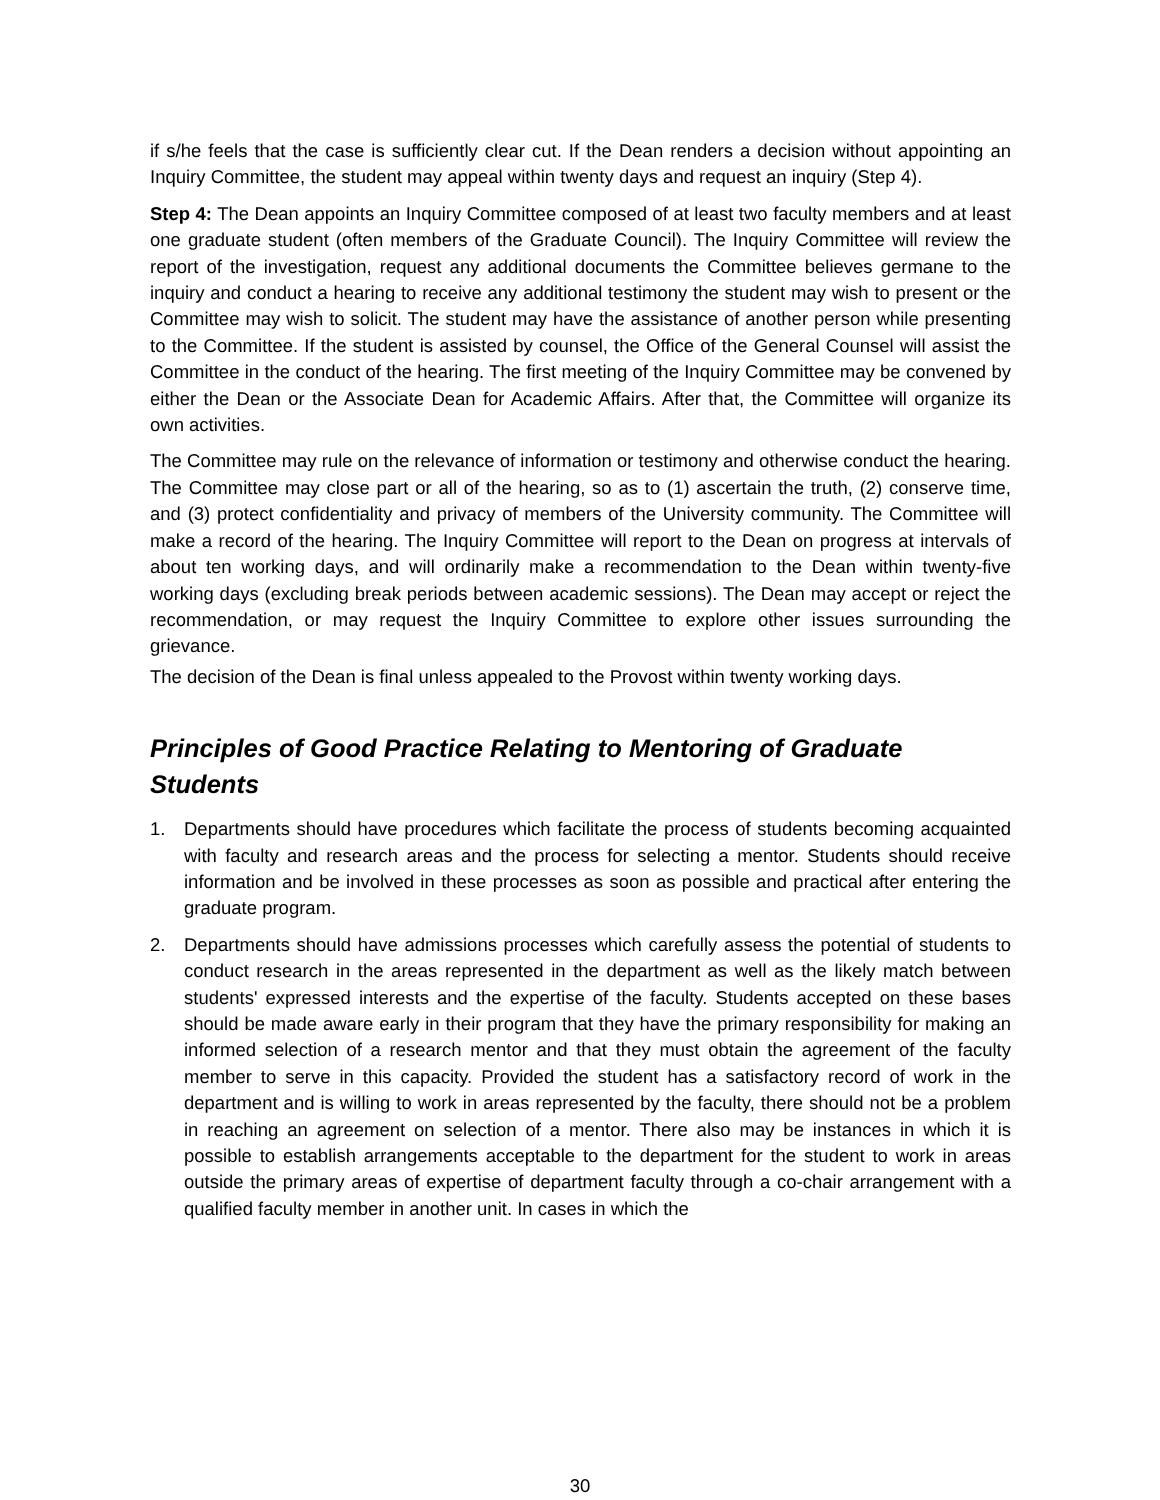if s/he feels that the case is sufficiently clear cut. If the Dean renders a decision without appointing an Inquiry Committee, the student may appeal within twenty days and request an inquiry (Step 4).
Step 4: The Dean appoints an Inquiry Committee composed of at least two faculty members and at least one graduate student (often members of the Graduate Council). The Inquiry Committee will review the report of the investigation, request any additional documents the Committee believes germane to the inquiry and conduct a hearing to receive any additional testimony the student may wish to present or the Committee may wish to solicit. The student may have the assistance of another person while presenting to the Committee. If the student is assisted by counsel, the Office of the General Counsel will assist the Committee in the conduct of the hearing. The first meeting of the Inquiry Committee may be convened by either the Dean or the Associate Dean for Academic Affairs. After that, the Committee will organize its own activities.
The Committee may rule on the relevance of information or testimony and otherwise conduct the hearing. The Committee may close part or all of the hearing, so as to (1) ascertain the truth, (2) conserve time, and (3) protect confidentiality and privacy of members of the University community. The Committee will make a record of the hearing. The Inquiry Committee will report to the Dean on progress at intervals of about ten working days, and will ordinarily make a recommendation to the Dean within twenty-five working days (excluding break periods between academic sessions). The Dean may accept or reject the recommendation, or may request the Inquiry Committee to explore other issues surrounding the grievance.
The decision of the Dean is final unless appealed to the Provost within twenty working days.
Principles of Good Practice Relating to Mentoring of Graduate Students
1. Departments should have procedures which facilitate the process of students becoming acquainted with faculty and research areas and the process for selecting a mentor. Students should receive information and be involved in these processes as soon as possible and practical after entering the graduate program.
2. Departments should have admissions processes which carefully assess the potential of students to conduct research in the areas represented in the department as well as the likely match between students' expressed interests and the expertise of the faculty. Students accepted on these bases should be made aware early in their program that they have the primary responsibility for making an informed selection of a research mentor and that they must obtain the agreement of the faculty member to serve in this capacity. Provided the student has a satisfactory record of work in the department and is willing to work in areas represented by the faculty, there should not be a problem in reaching an agreement on selection of a mentor. There also may be instances in which it is possible to establish arrangements acceptable to the department for the student to work in areas outside the primary areas of expertise of department faculty through a co-chair arrangement with a qualified faculty member in another unit. In cases in which the
30